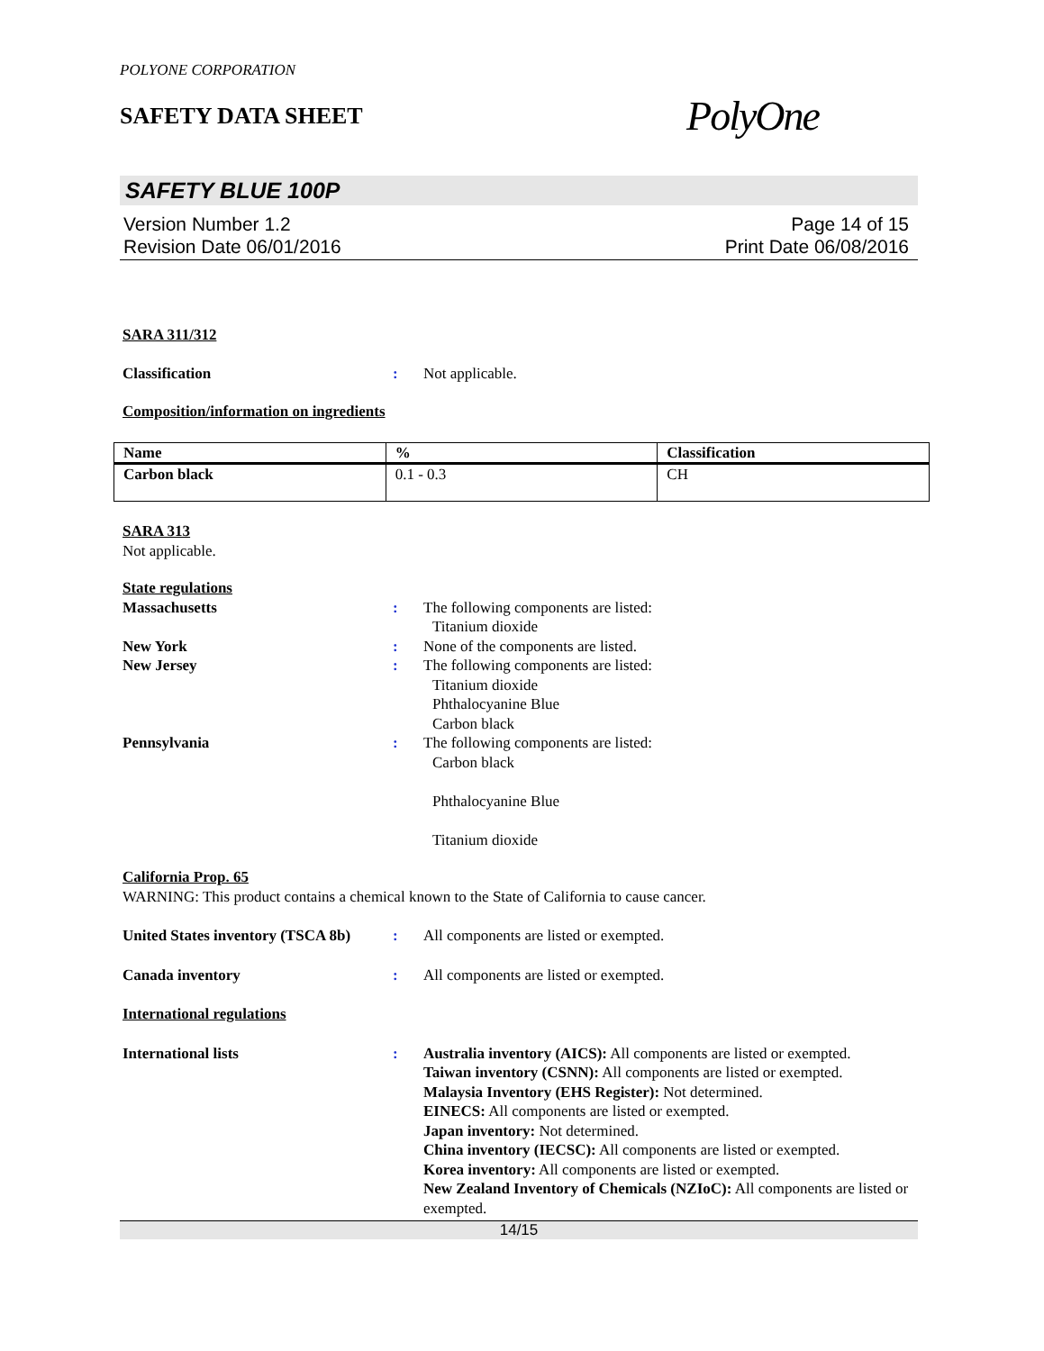POLYONE CORPORATION
SAFETY DATA SHEET
PolyOne
SAFETY BLUE 100P
Version Number 1.2
Revision Date 06/01/2016
Page 14 of 15
Print Date 06/08/2016
SARA 311/312
Classification : Not applicable.
Composition/information on ingredients
| Name | % | Classification |
| --- | --- | --- |
| Carbon black | 0.1 - 0.3 | CH |
SARA 313
Not applicable.
State regulations
Massachusetts : The following components are listed:
Titanium dioxide
New York : None of the components are listed.
New Jersey : The following components are listed:
Titanium dioxide
Phthalocyanine Blue
Carbon black
Pennsylvania : The following components are listed:
Carbon black
Phthalocyanine Blue
Titanium dioxide
California Prop. 65
WARNING: This product contains a chemical known to the State of California to cause cancer.
United States inventory (TSCA 8b)
: All components are listed or exempted.
Canada inventory : All components are listed or exempted.
International regulations
International lists : Australia inventory (AICS): All components are listed or exempted.
Taiwan inventory (CSNN): All components are listed or exempted.
Malaysia Inventory (EHS Register): Not determined.
EINECS: All components are listed or exempted.
Japan inventory: Not determined.
China inventory (IECSC): All components are listed or exempted.
Korea inventory: All components are listed or exempted.
New Zealand Inventory of Chemicals (NZIoC): All components are listed or exempted.
14/15